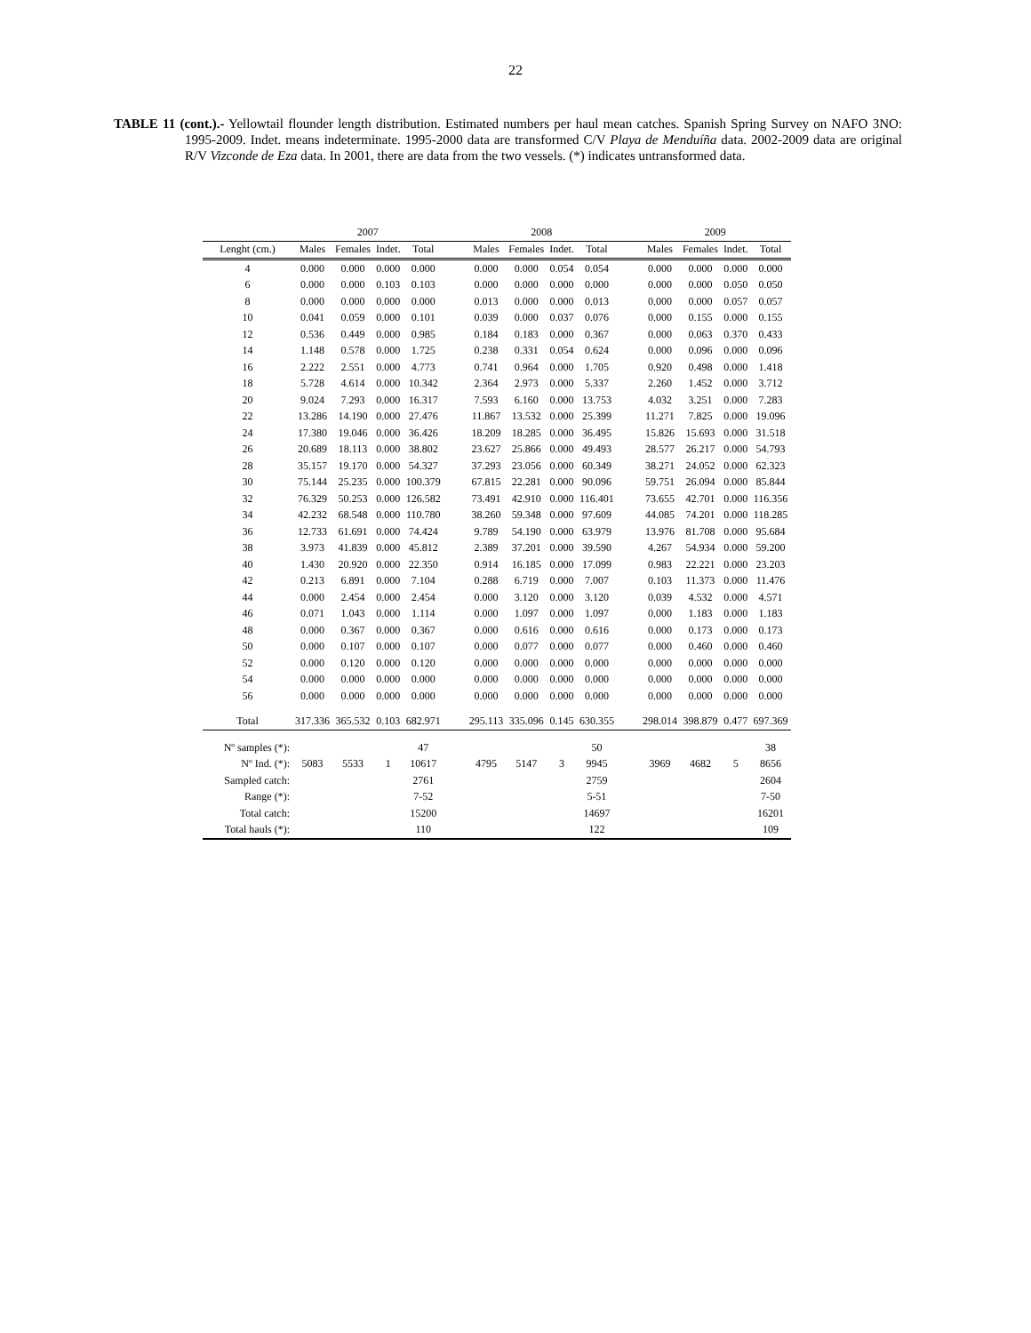22
TABLE 11 (cont.).- Yellowtail flounder length distribution. Estimated numbers per haul mean catches. Spanish Spring Survey on NAFO 3NO: 1995-2009. Indet. means indeterminate. 1995-2000 data are transformed C/V Playa de Menduíña data. 2002-2009 data are original R/V Vizconde de Eza data. In 2001, there are data from the two vessels. (*) indicates untransformed data.
| | 2007 | | | | | 2008 | | | | | 2009 | | | |
| --- | --- | --- | --- | --- | --- | --- | --- | --- | --- | --- | --- | --- | --- | --- |
| Lenght (cm.) | Males | Females | Indet. | Total | | Males | Females | Indet. | Total | | Males | Females | Indet. | Total |
| 4 | 0.000 | 0.000 | 0.000 | 0.000 | | 0.000 | 0.000 | 0.054 | 0.054 | | 0.000 | 0.000 | 0.000 | 0.000 |
| 6 | 0.000 | 0.000 | 0.103 | 0.103 | | 0.000 | 0.000 | 0.000 | 0.000 | | 0.000 | 0.000 | 0.050 | 0.050 |
| 8 | 0.000 | 0.000 | 0.000 | 0.000 | | 0.013 | 0.000 | 0.000 | 0.013 | | 0.000 | 0.000 | 0.057 | 0.057 |
| 10 | 0.041 | 0.059 | 0.000 | 0.101 | | 0.039 | 0.000 | 0.037 | 0.076 | | 0.000 | 0.155 | 0.000 | 0.155 |
| 12 | 0.536 | 0.449 | 0.000 | 0.985 | | 0.184 | 0.183 | 0.000 | 0.367 | | 0.000 | 0.063 | 0.370 | 0.433 |
| 14 | 1.148 | 0.578 | 0.000 | 1.725 | | 0.238 | 0.331 | 0.054 | 0.624 | | 0.000 | 0.096 | 0.000 | 0.096 |
| 16 | 2.222 | 2.551 | 0.000 | 4.773 | | 0.741 | 0.964 | 0.000 | 1.705 | | 0.920 | 0.498 | 0.000 | 1.418 |
| 18 | 5.728 | 4.614 | 0.000 | 10.342 | | 2.364 | 2.973 | 0.000 | 5.337 | | 2.260 | 1.452 | 0.000 | 3.712 |
| 20 | 9.024 | 7.293 | 0.000 | 16.317 | | 7.593 | 6.160 | 0.000 | 13.753 | | 4.032 | 3.251 | 0.000 | 7.283 |
| 22 | 13.286 | 14.190 | 0.000 | 27.476 | | 11.867 | 13.532 | 0.000 | 25.399 | | 11.271 | 7.825 | 0.000 | 19.096 |
| 24 | 17.380 | 19.046 | 0.000 | 36.426 | | 18.209 | 18.285 | 0.000 | 36.495 | | 15.826 | 15.693 | 0.000 | 31.518 |
| 26 | 20.689 | 18.113 | 0.000 | 38.802 | | 23.627 | 25.866 | 0.000 | 49.493 | | 28.577 | 26.217 | 0.000 | 54.793 |
| 28 | 35.157 | 19.170 | 0.000 | 54.327 | | 37.293 | 23.056 | 0.000 | 60.349 | | 38.271 | 24.052 | 0.000 | 62.323 |
| 30 | 75.144 | 25.235 | 0.000 | 100.379 | | 67.815 | 22.281 | 0.000 | 90.096 | | 59.751 | 26.094 | 0.000 | 85.844 |
| 32 | 76.329 | 50.253 | 0.000 | 126.582 | | 73.491 | 42.910 | 0.000 | 116.401 | | 73.655 | 42.701 | 0.000 | 116.356 |
| 34 | 42.232 | 68.548 | 0.000 | 110.780 | | 38.260 | 59.348 | 0.000 | 97.609 | | 44.085 | 74.201 | 0.000 | 118.285 |
| 36 | 12.733 | 61.691 | 0.000 | 74.424 | | 9.789 | 54.190 | 0.000 | 63.979 | | 13.976 | 81.708 | 0.000 | 95.684 |
| 38 | 3.973 | 41.839 | 0.000 | 45.812 | | 2.389 | 37.201 | 0.000 | 39.590 | | 4.267 | 54.934 | 0.000 | 59.200 |
| 40 | 1.430 | 20.920 | 0.000 | 22.350 | | 0.914 | 16.185 | 0.000 | 17.099 | | 0.983 | 22.221 | 0.000 | 23.203 |
| 42 | 0.213 | 6.891 | 0.000 | 7.104 | | 0.288 | 6.719 | 0.000 | 7.007 | | 0.103 | 11.373 | 0.000 | 11.476 |
| 44 | 0.000 | 2.454 | 0.000 | 2.454 | | 0.000 | 3.120 | 0.000 | 3.120 | | 0.039 | 4.532 | 0.000 | 4.571 |
| 46 | 0.071 | 1.043 | 0.000 | 1.114 | | 0.000 | 1.097 | 0.000 | 1.097 | | 0.000 | 1.183 | 0.000 | 1.183 |
| 48 | 0.000 | 0.367 | 0.000 | 0.367 | | 0.000 | 0.616 | 0.000 | 0.616 | | 0.000 | 0.173 | 0.000 | 0.173 |
| 50 | 0.000 | 0.107 | 0.000 | 0.107 | | 0.000 | 0.077 | 0.000 | 0.077 | | 0.000 | 0.460 | 0.000 | 0.460 |
| 52 | 0.000 | 0.120 | 0.000 | 0.120 | | 0.000 | 0.000 | 0.000 | 0.000 | | 0.000 | 0.000 | 0.000 | 0.000 |
| 54 | 0.000 | 0.000 | 0.000 | 0.000 | | 0.000 | 0.000 | 0.000 | 0.000 | | 0.000 | 0.000 | 0.000 | 0.000 |
| 56 | 0.000 | 0.000 | 0.000 | 0.000 | | 0.000 | 0.000 | 0.000 | 0.000 | | 0.000 | 0.000 | 0.000 | 0.000 |
| Total | 317.336 | 365.532 | 0.103 | 682.971 | | 295.113 | 335.096 | 0.145 | 630.355 | | 298.014 | 398.879 | 0.477 | 697.369 |
| Nº samples (*): | | | | 47 | | | | | 50 | | | | | 38 |
| Nº Ind. (*): | 5083 | 5533 | 1 | 10617 | | 4795 | 5147 | 3 | 9945 | | 3969 | 4682 | 5 | 8656 |
| Sampled catch: | | | | 2761 | | | | | 2759 | | | | | 2604 |
| Range (*): | | | | 7-52 | | | | | 5-51 | | | | | 7-50 |
| Total catch: | | | | 15200 | | | | | 14697 | | | | | 16201 |
| Total hauls (*): | | | | 110 | | | | | 122 | | | | | 109 |